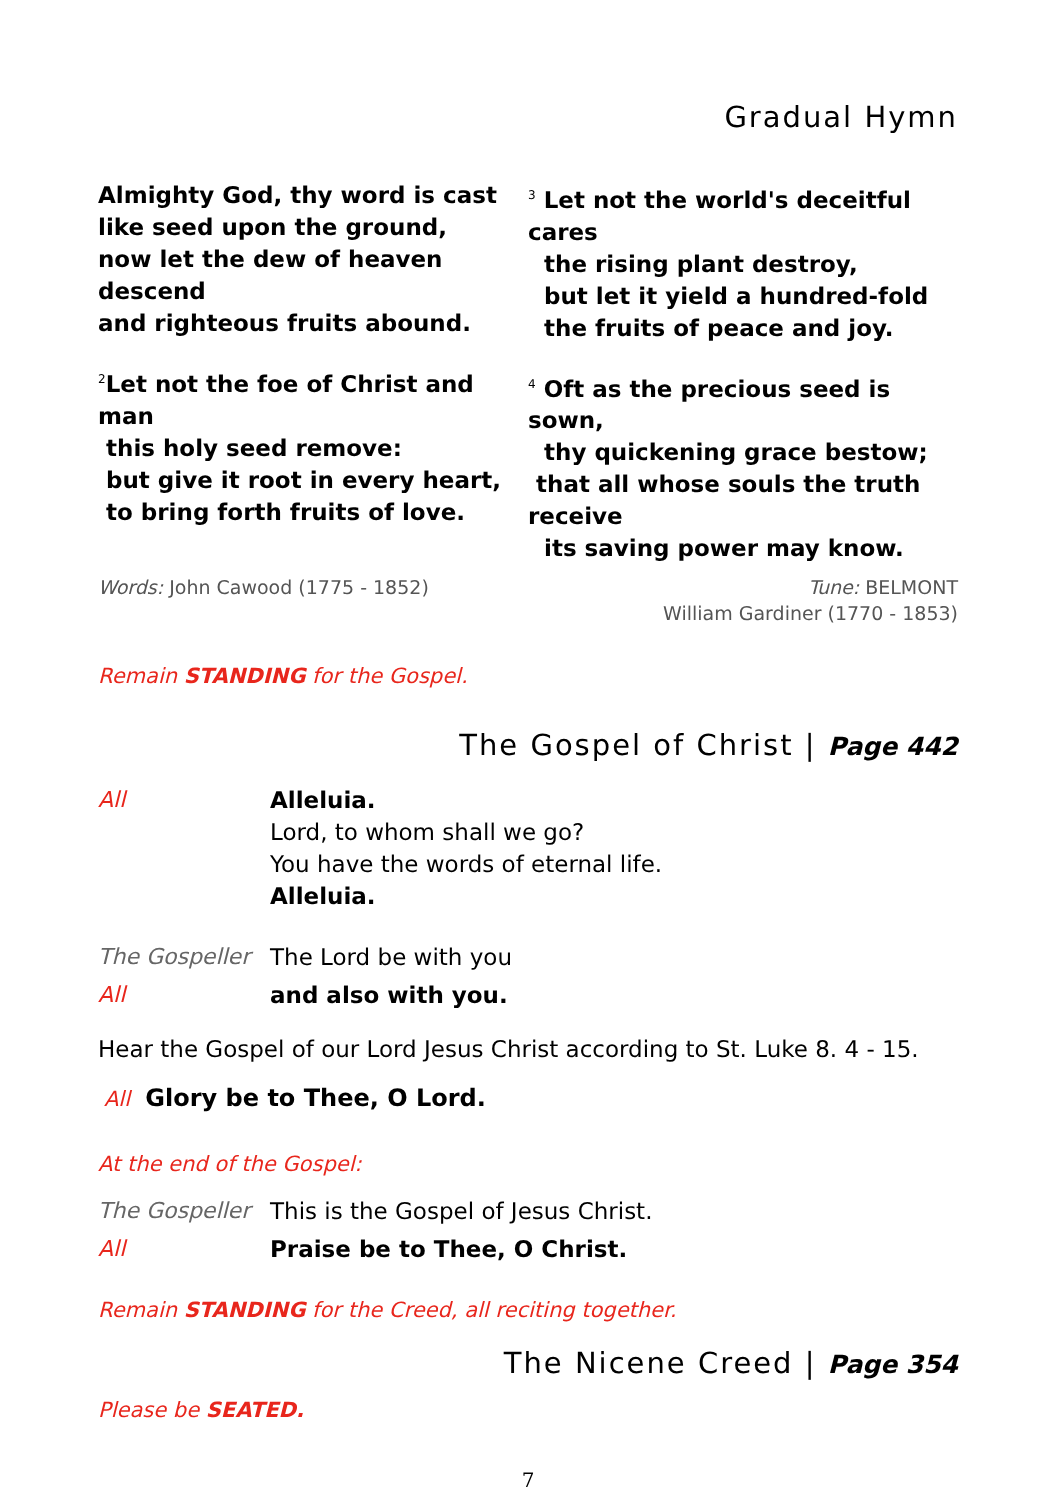Gradual Hymn
Almighty God, thy word is cast
like seed upon the ground,
now let the dew of heaven descend
and righteous fruits abound.
<sup>2</sup> Let not the foe of Christ and man
this holy seed remove:
but give it root in every heart,
to bring forth fruits of love.
<sup>3</sup> Let not the world's deceitful cares
the rising plant destroy,
but let it yield a hundred-fold
the fruits of peace and joy.
<sup>4</sup> Oft as the precious seed is sown,
thy quickening grace bestow;
that all whose souls the truth receive
its saving power may know.
Words: John Cawood (1775 - 1852)
Tune: BELMONT
William Gardiner (1770 - 1853)
Remain STANDING for the Gospel.
The Gospel of Christ | Page 442
All Alleluia.
Lord, to whom shall we go?
You have the words of eternal life.
Alleluia.
The Gospeller The Lord be with you
All and also with you.
Hear the Gospel of our Lord Jesus Christ according to St. Luke 8. 4 - 15.
All Glory be to Thee, O Lord.
At the end of the Gospel:
The Gospeller This is the Gospel of Jesus Christ.
All Praise be to Thee, O Christ.
Remain STANDING for the Creed, all reciting together.
The Nicene Creed | Page 354
Please be SEATED.
7